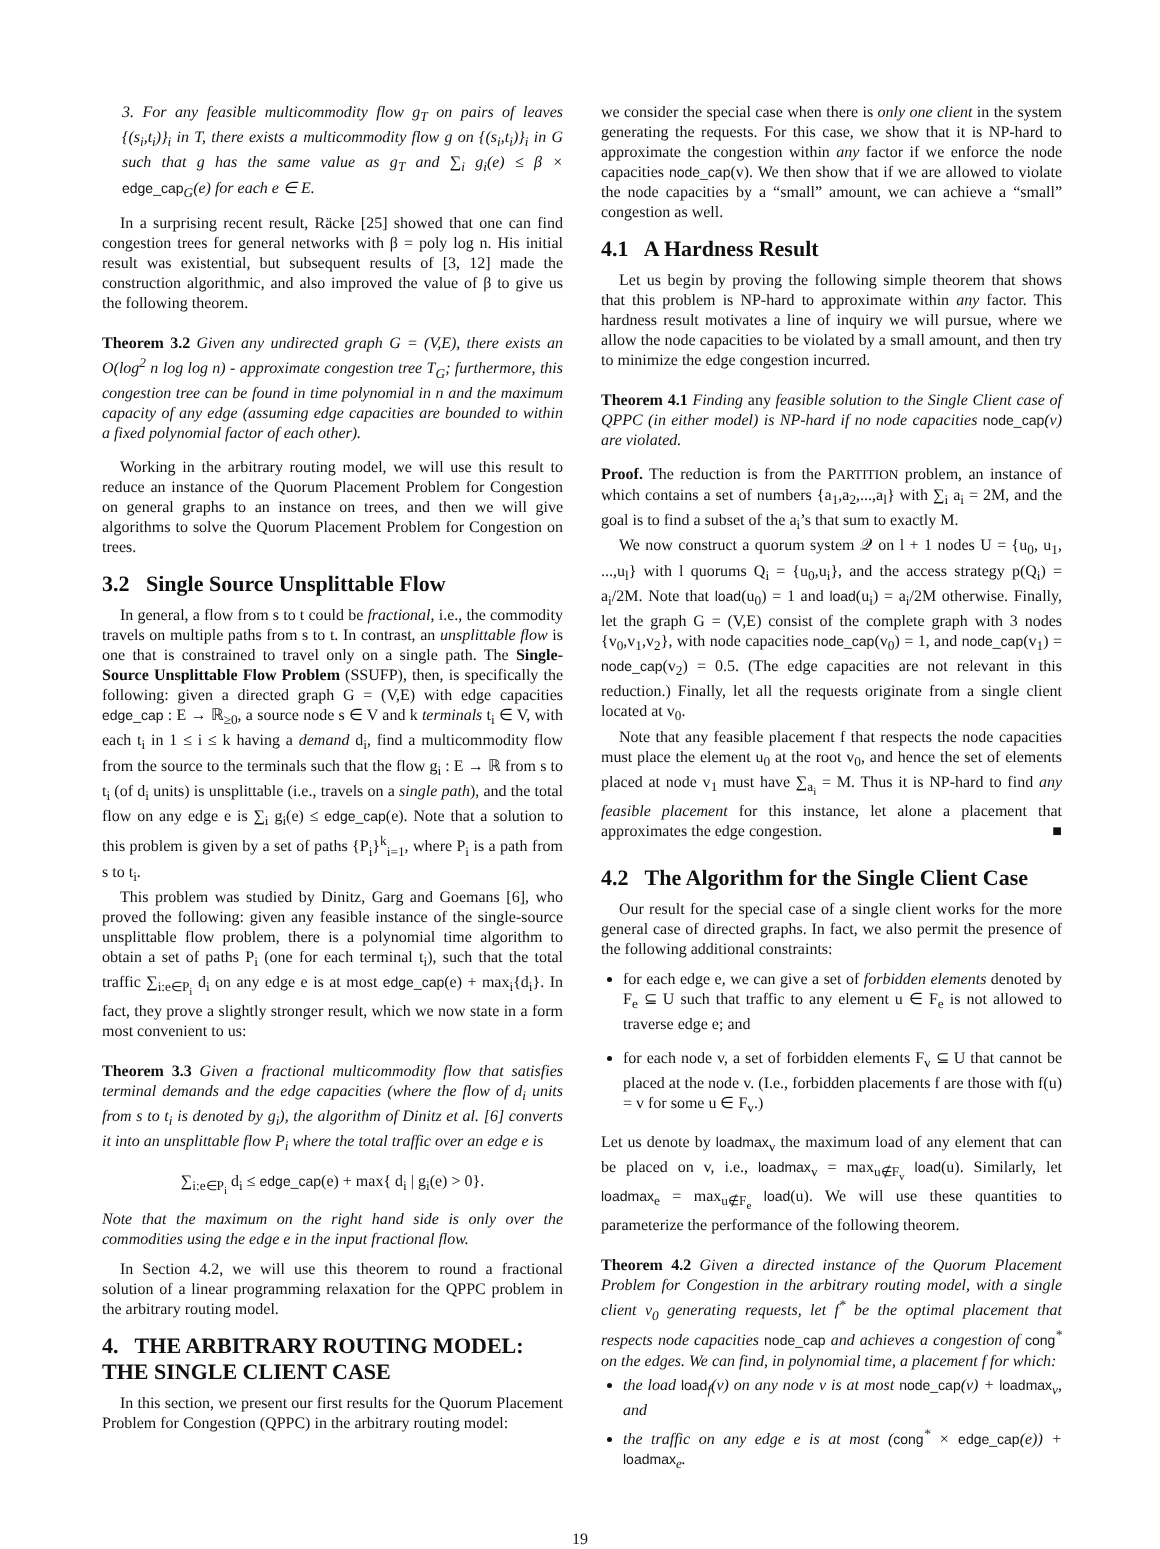3. For any feasible multicommodity flow g<sub>T</sub> on pairs of leaves {(s<sub>i</sub>,t<sub>i</sub>)}<sub>i</sub> in T, there exists a multicommodity flow g on {(s<sub>i</sub>,t<sub>i</sub>)}<sub>i</sub> in G such that g has the same value as g<sub>T</sub> and ∑<sub>i</sub> g<sub>i</sub>(e) ≤ β × edge_cap<sub>G</sub>(e) for each e ∈ E.
In a surprising recent result, Räcke [25] showed that one can find congestion trees for general networks with β = poly log n. His initial result was existential, but subsequent results of [3, 12] made the construction algorithmic, and also improved the value of β to give us the following theorem.
Theorem 3.2 Given any undirected graph G = (V,E), there exists an O(log<sup>2</sup> n log log n) - approximate congestion tree T<sub>G</sub>; furthermore, this congestion tree can be found in time polynomial in n and the maximum capacity of any edge (assuming edge capacities are bounded to within a fixed polynomial factor of each other).
Working in the arbitrary routing model, we will use this result to reduce an instance of the Quorum Placement Problem for Congestion on general graphs to an instance on trees, and then we will give algorithms to solve the Quorum Placement Problem for Congestion on trees.
3.2 Single Source Unsplittable Flow
In general, a flow from s to t could be fractional, i.e., the commodity travels on multiple paths from s to t. In contrast, an unsplittable flow is one that is constrained to travel only on a single path. The Single-Source Unsplittable Flow Problem (SSUFP), then, is specifically the following: given a directed graph G = (V,E) with edge capacities edge_cap : E → ℝ<sub>≥0</sub>, a source node s ∈ V and k terminals t<sub>i</sub> ∈ V, with each t<sub>i</sub> in 1 ≤ i ≤ k having a demand d<sub>i</sub>, find a multicommodity flow from the source to the terminals such that the flow g<sub>i</sub> : E → ℝ from s to t<sub>i</sub> (of d<sub>i</sub> units) is unsplittable (i.e., travels on a single path), and the total flow on any edge e is ∑<sub>i</sub> g<sub>i</sub>(e) ≤ edge_cap(e). Note that a solution to this problem is given by a set of paths {P<sub>i</sub>}<sup>k</sup><sub>i=1</sub>, where P<sub>i</sub> is a path from s to t<sub>i</sub>.
This problem was studied by Dinitz, Garg and Goemans [6], who proved the following: given any feasible instance of the single-source unsplittable flow problem, there is a polynomial time algorithm to obtain a set of paths P<sub>i</sub> (one for each terminal t<sub>i</sub>), such that the total traffic ∑<sub>i:e∈P<sub>i</sub></sub> d<sub>i</sub> on any edge e is at most edge_cap(e) + max<sub>i</sub>{d<sub>i</sub>}. In fact, they prove a slightly stronger result, which we now state in a form most convenient to us:
Theorem 3.3 Given a fractional multicommodity flow that satisfies terminal demands and the edge capacities (where the flow of d<sub>i</sub> units from s to t<sub>i</sub> is denoted by g<sub>i</sub>), the algorithm of Dinitz et al. [6] converts it into an unsplittable flow P<sub>i</sub> where the total traffic over an edge e is
∑<sub>i:e∈P<sub>i</sub></sub> d<sub>i</sub> ≤ edge_cap(e) + max{ d<sub>i</sub> | g<sub>i</sub>(e) > 0}.
Note that the maximum on the right hand side is only over the commodities using the edge e in the input fractional flow.
In Section 4.2, we will use this theorem to round a fractional solution of a linear programming relaxation for the QPPC problem in the arbitrary routing model.
4. THE ARBITRARY ROUTING MODEL: THE SINGLE CLIENT CASE
In this section, we present our first results for the Quorum Placement Problem for Congestion (QPPC) in the arbitrary routing model:
we consider the special case when there is only one client in the system generating the requests. For this case, we show that it is NP-hard to approximate the congestion within any factor if we enforce the node capacities node_cap(v). We then show that if we are allowed to violate the node capacities by a “small” amount, we can achieve a “small” congestion as well.
4.1 A Hardness Result
Let us begin by proving the following simple theorem that shows that this problem is NP-hard to approximate within any factor. This hardness result motivates a line of inquiry we will pursue, where we allow the node capacities to be violated by a small amount, and then try to minimize the edge congestion incurred.
Theorem 4.1 Finding any feasible solution to the Single Client case of QPPC (in either model) is NP-hard if no node capacities node_cap(v) are violated.
Proof. The reduction is from the PARTITION problem, an instance of which contains a set of numbers {a<sub>1</sub>,a<sub>2</sub>,...,a<sub>l</sub>} with ∑<sub>i</sub> a<sub>i</sub> = 2M, and the goal is to find a subset of the a<sub>i</sub>’s that sum to exactly M.
We now construct a quorum system 𝒬 on l + 1 nodes U = {u<sub>0</sub>, u<sub>1</sub>, ...,u<sub>l</sub>} with l quorums Q<sub>i</sub> = {u<sub>0</sub>,u<sub>i</sub>}, and the access strategy p(Q<sub>i</sub>) = a<sub>i</sub>/2M. Note that load(u<sub>0</sub>) = 1 and load(u<sub>i</sub>) = a<sub>i</sub>/2M otherwise. Finally, let the graph G = (V,E) consist of the complete graph with 3 nodes {v<sub>0</sub>,v<sub>1</sub>,v<sub>2</sub>}, with node capacities node_cap(v<sub>0</sub>) = 1, and node_cap(v<sub>1</sub>) = node_cap(v<sub>2</sub>) = 0.5. (The edge capacities are not relevant in this reduction.) Finally, let all the requests originate from a single client located at v<sub>0</sub>.
Note that any feasible placement f that respects the node capacities must place the element u<sub>0</sub> at the root v<sub>0</sub>, and hence the set of elements placed at node v<sub>1</sub> must have ∑<sub>a<sub>i</sub></sub> = M. Thus it is NP-hard to find any feasible placement for this instance, let alone a placement that approximates the edge congestion. ■
4.2 The Algorithm for the Single Client Case
Our result for the special case of a single client works for the more general case of directed graphs. In fact, we also permit the presence of the following additional constraints:
for each edge e, we can give a set of forbidden elements denoted by F<sub>e</sub> ⊆ U such that traffic to any element u ∈ F<sub>e</sub> is not allowed to traverse edge e; and
for each node v, a set of forbidden elements F<sub>v</sub> ⊆ U that cannot be placed at the node v. (I.e., forbidden placements f are those with f(u) = v for some u ∈ F<sub>v</sub>.)
Let us denote by loadmax<sub>v</sub> the maximum load of any element that can be placed on v, i.e., loadmax<sub>v</sub> = max<sub>u∉F<sub>v</sub></sub> load(u). Similarly, let loadmax<sub>e</sub> = max<sub>u∉F<sub>e</sub></sub> load(u). We will use these quantities to parameterize the performance of the following theorem.
Theorem 4.2 Given a directed instance of the Quorum Placement Problem for Congestion in the arbitrary routing model, with a single client v<sub>0</sub> generating requests, let f<sup>*</sup> be the optimal placement that respects node capacities node_cap and achieves a congestion of cong<sup>*</sup> on the edges. We can find, in polynomial time, a placement f for which:
the load load<sub>f</sub>(v) on any node v is at most node_cap(v) + loadmax<sub>v</sub>, and
the traffic on any edge e is at most (cong<sup>*</sup> × edge_cap(e)) + loadmax<sub>e</sub>.
19